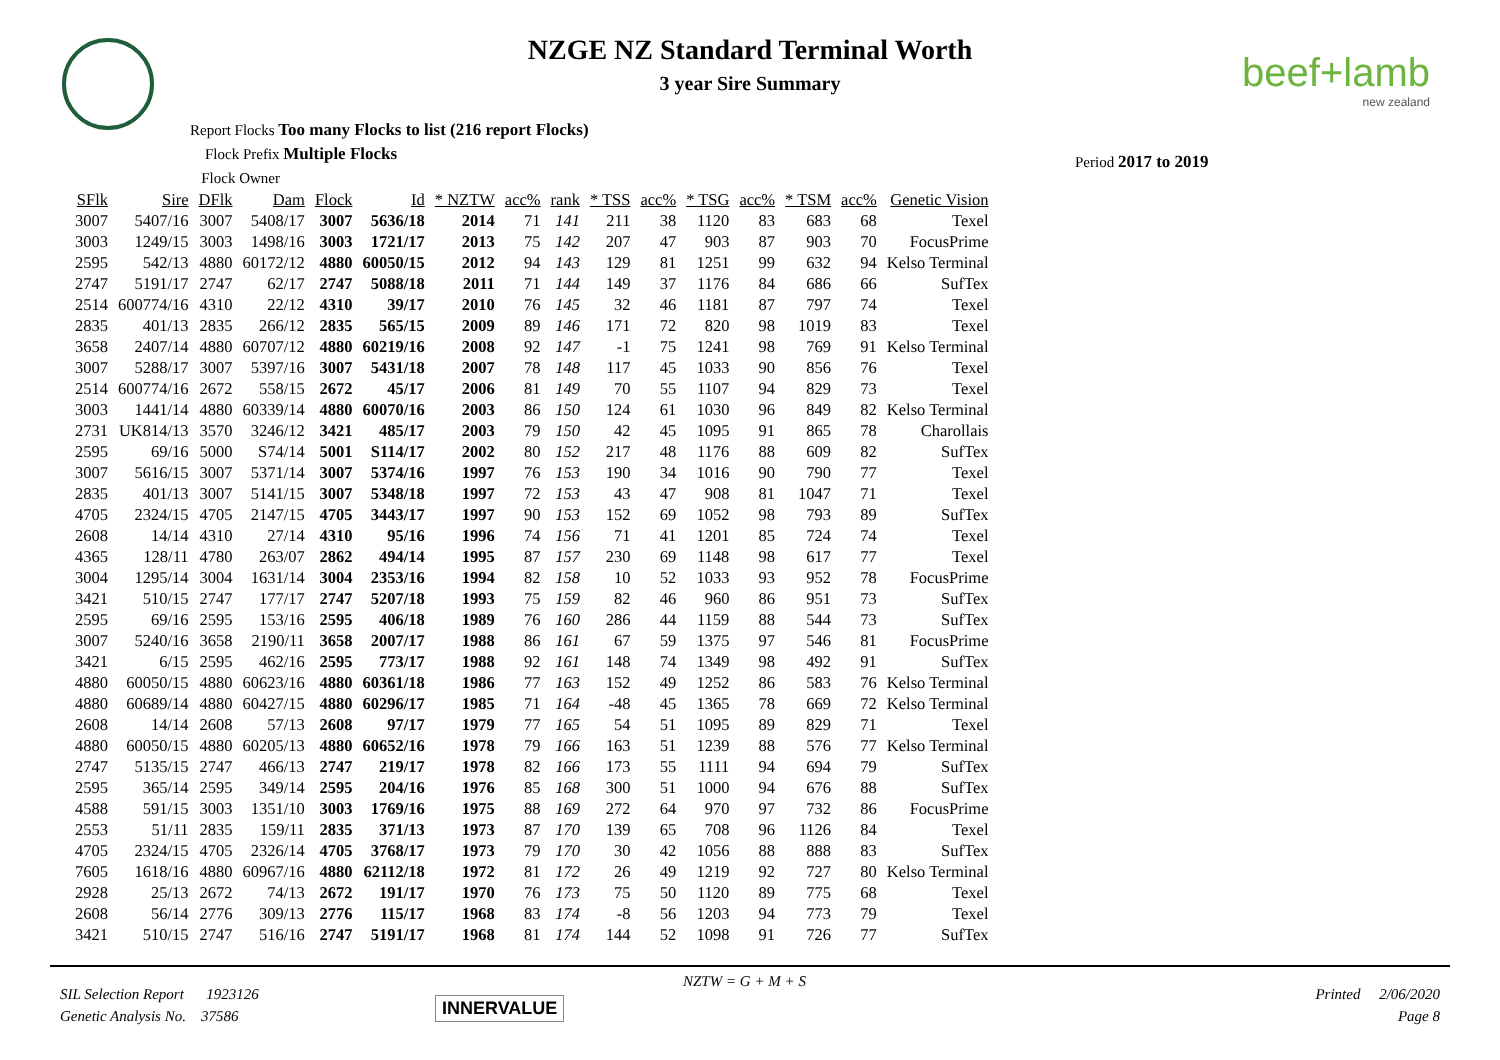NZGE NZ Standard Terminal Worth
3 year Sire Summary
beef+lamb
new zealand
Report Flocks Too many Flocks to list (216 report Flocks)
Flock Prefix Multiple Flocks
Flock Owner
Period 2017 to 2019
| SFlk | Sire | DFlk | Dam | Flock | Id | * NZTW | acc% | rank | * TSS | acc% | * TSG | acc% | * TSM | acc% | Genetic Vision |
| --- | --- | --- | --- | --- | --- | --- | --- | --- | --- | --- | --- | --- | --- | --- | --- |
| 3007 | 5407/16 | 3007 | 5408/17 | 3007 | 5636/18 | 2014 | 71 | 141 | 211 | 38 | 1120 | 83 | 683 | 68 | Texel |
| 3003 | 1249/15 | 3003 | 1498/16 | 3003 | 1721/17 | 2013 | 75 | 142 | 207 | 47 | 903 | 87 | 903 | 70 | FocusPrime |
| 2595 | 542/13 | 4880 | 60172/12 | 4880 | 60050/15 | 2012 | 94 | 143 | 129 | 81 | 1251 | 99 | 632 | 94 | Kelso Terminal |
| 2747 | 5191/17 | 2747 | 62/17 | 2747 | 5088/18 | 2011 | 71 | 144 | 149 | 37 | 1176 | 84 | 686 | 66 | SufTex |
| 2514 | 600774/16 | 4310 | 22/12 | 4310 | 39/17 | 2010 | 76 | 145 | 32 | 46 | 1181 | 87 | 797 | 74 | Texel |
| 2835 | 401/13 | 2835 | 266/12 | 2835 | 565/15 | 2009 | 89 | 146 | 171 | 72 | 820 | 98 | 1019 | 83 | Texel |
| 3658 | 2407/14 | 4880 | 60707/12 | 4880 | 60219/16 | 2008 | 92 | 147 | -1 | 75 | 1241 | 98 | 769 | 91 | Kelso Terminal |
| 3007 | 5288/17 | 3007 | 5397/16 | 3007 | 5431/18 | 2007 | 78 | 148 | 117 | 45 | 1033 | 90 | 856 | 76 | Texel |
| 2514 | 600774/16 | 2672 | 558/15 | 2672 | 45/17 | 2006 | 81 | 149 | 70 | 55 | 1107 | 94 | 829 | 73 | Texel |
| 3003 | 1441/14 | 4880 | 60339/14 | 4880 | 60070/16 | 2003 | 86 | 150 | 124 | 61 | 1030 | 96 | 849 | 82 | Kelso Terminal |
| 2731 | UK814/13 | 3570 | 3246/12 | 3421 | 485/17 | 2003 | 79 | 150 | 42 | 45 | 1095 | 91 | 865 | 78 | Charollais |
| 2595 | 69/16 | 5000 | S74/14 | 5001 | S114/17 | 2002 | 80 | 152 | 217 | 48 | 1176 | 88 | 609 | 82 | SufTex |
| 3007 | 5616/15 | 3007 | 5371/14 | 3007 | 5374/16 | 1997 | 76 | 153 | 190 | 34 | 1016 | 90 | 790 | 77 | Texel |
| 2835 | 401/13 | 3007 | 5141/15 | 3007 | 5348/18 | 1997 | 72 | 153 | 43 | 47 | 908 | 81 | 1047 | 71 | Texel |
| 4705 | 2324/15 | 4705 | 2147/15 | 4705 | 3443/17 | 1997 | 90 | 153 | 152 | 69 | 1052 | 98 | 793 | 89 | SufTex |
| 2608 | 14/14 | 4310 | 27/14 | 4310 | 95/16 | 1996 | 74 | 156 | 71 | 41 | 1201 | 85 | 724 | 74 | Texel |
| 4365 | 128/11 | 4780 | 263/07 | 2862 | 494/14 | 1995 | 87 | 157 | 230 | 69 | 1148 | 98 | 617 | 77 | Texel |
| 3004 | 1295/14 | 3004 | 1631/14 | 3004 | 2353/16 | 1994 | 82 | 158 | 10 | 52 | 1033 | 93 | 952 | 78 | FocusPrime |
| 3421 | 510/15 | 2747 | 177/17 | 2747 | 5207/18 | 1993 | 75 | 159 | 82 | 46 | 960 | 86 | 951 | 73 | SufTex |
| 2595 | 69/16 | 2595 | 153/16 | 2595 | 406/18 | 1989 | 76 | 160 | 286 | 44 | 1159 | 88 | 544 | 73 | SufTex |
| 3007 | 5240/16 | 3658 | 2190/11 | 3658 | 2007/17 | 1988 | 86 | 161 | 67 | 59 | 1375 | 97 | 546 | 81 | FocusPrime |
| 3421 | 6/15 | 2595 | 462/16 | 2595 | 773/17 | 1988 | 92 | 161 | 148 | 74 | 1349 | 98 | 492 | 91 | SufTex |
| 4880 | 60050/15 | 4880 | 60623/16 | 4880 | 60361/18 | 1986 | 77 | 163 | 152 | 49 | 1252 | 86 | 583 | 76 | Kelso Terminal |
| 4880 | 60689/14 | 4880 | 60427/15 | 4880 | 60296/17 | 1985 | 71 | 164 | -48 | 45 | 1365 | 78 | 669 | 72 | Kelso Terminal |
| 2608 | 14/14 | 2608 | 57/13 | 2608 | 97/17 | 1979 | 77 | 165 | 54 | 51 | 1095 | 89 | 829 | 71 | Texel |
| 4880 | 60050/15 | 4880 | 60205/13 | 4880 | 60652/16 | 1978 | 79 | 166 | 163 | 51 | 1239 | 88 | 576 | 77 | Kelso Terminal |
| 2747 | 5135/15 | 2747 | 466/13 | 2747 | 219/17 | 1978 | 82 | 166 | 173 | 55 | 1111 | 94 | 694 | 79 | SufTex |
| 2595 | 365/14 | 2595 | 349/14 | 2595 | 204/16 | 1976 | 85 | 168 | 300 | 51 | 1000 | 94 | 676 | 88 | SufTex |
| 4588 | 591/15 | 3003 | 1351/10 | 3003 | 1769/16 | 1975 | 88 | 169 | 272 | 64 | 970 | 97 | 732 | 86 | FocusPrime |
| 2553 | 51/11 | 2835 | 159/11 | 2835 | 371/13 | 1973 | 87 | 170 | 139 | 65 | 708 | 96 | 1126 | 84 | Texel |
| 4705 | 2324/15 | 4705 | 2326/14 | 4705 | 3768/17 | 1973 | 79 | 170 | 30 | 42 | 1056 | 88 | 888 | 83 | SufTex |
| 7605 | 1618/16 | 4880 | 60967/16 | 4880 | 62112/18 | 1972 | 81 | 172 | 26 | 49 | 1219 | 92 | 727 | 80 | Kelso Terminal |
| 2928 | 25/13 | 2672 | 74/13 | 2672 | 191/17 | 1970 | 76 | 173 | 75 | 50 | 1120 | 89 | 775 | 68 | Texel |
| 2608 | 56/14 | 2776 | 309/13 | 2776 | 115/17 | 1968 | 83 | 174 | -8 | 56 | 1203 | 94 | 773 | 79 | Texel |
| 3421 | 510/15 | 2747 | 516/16 | 2747 | 5191/17 | 1968 | 81 | 174 | 144 | 52 | 1098 | 91 | 726 | 77 | SufTex |
SIL Selection Report 1923126
Genetic Analysis No. 37586
INNERVALUE
NZTW = G + M + S
Printed 2/06/2020
Page 8